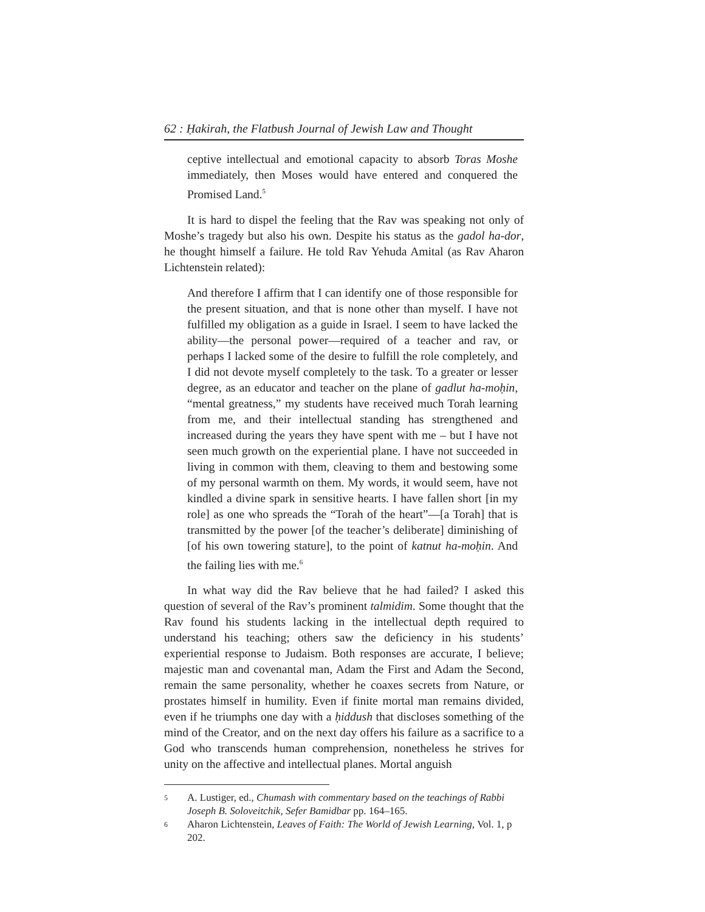62 : Ḥakirah, the Flatbush Journal of Jewish Law and Thought
ceptive intellectual and emotional capacity to absorb Toras Moshe immediately, then Moses would have entered and conquered the Promised Land.<sup>5</sup>
It is hard to dispel the feeling that the Rav was speaking not only of Moshe’s tragedy but also his own. Despite his status as the gadol ha-dor, he thought himself a failure. He told Rav Yehuda Amital (as Rav Aharon Lichtenstein related):
And therefore I affirm that I can identify one of those responsible for the present situation, and that is none other than myself. I have not fulfilled my obligation as a guide in Israel. I seem to have lacked the ability—the personal power—required of a teacher and rav, or perhaps I lacked some of the desire to fulfill the role completely, and I did not devote myself completely to the task. To a greater or lesser degree, as an educator and teacher on the plane of gadlut ha-moḥin, “mental greatness,” my students have received much Torah learning from me, and their intellectual standing has strengthened and increased during the years they have spent with me – but I have not seen much growth on the experiential plane. I have not succeeded in living in common with them, cleaving to them and bestowing some of my personal warmth on them. My words, it would seem, have not kindled a divine spark in sensitive hearts. I have fallen short [in my role] as one who spreads the “Torah of the heart”—[a Torah] that is transmitted by the power [of the teacher’s deliberate] diminishing of [of his own towering stature], to the point of katnut ha-moḥin. And the failing lies with me.<sup>6</sup>
In what way did the Rav believe that he had failed? I asked this question of several of the Rav’s prominent talmidim. Some thought that the Rav found his students lacking in the intellectual depth required to understand his teaching; others saw the deficiency in his students’ experiential response to Judaism. Both responses are accurate, I believe; majestic man and covenantal man, Adam the First and Adam the Second, remain the same personality, whether he coaxes secrets from Nature, or prostates himself in humility. Even if finite mortal man remains divided, even if he triumphs one day with a ḥiddush that discloses something of the mind of the Creator, and on the next day offers his failure as a sacrifice to a God who transcends human comprehension, nonetheless he strives for unity on the affective and intellectual planes. Mortal anguish
5 A. Lustiger, ed., Chumash with commentary based on the teachings of Rabbi Joseph B. Soloveitchik, Sefer Bamidbar pp. 164–165.
6 Aharon Lichtenstein, Leaves of Faith: The World of Jewish Learning, Vol. 1, p 202.